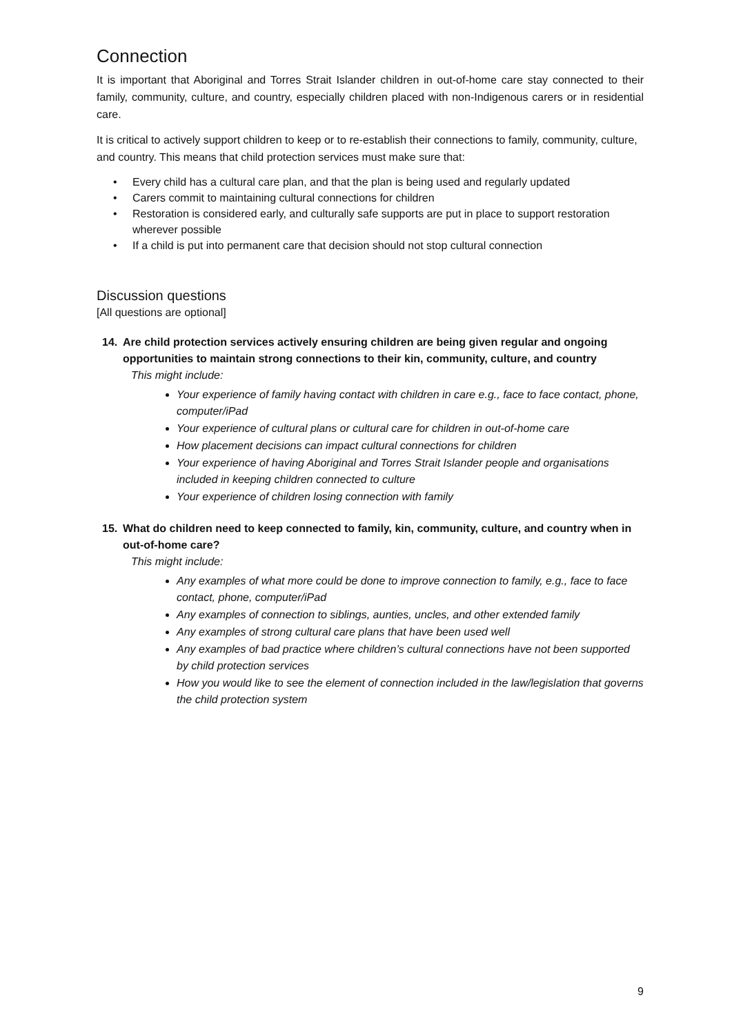Connection
It is important that Aboriginal and Torres Strait Islander children in out-of-home care stay connected to their family, community, culture, and country, especially children placed with non-Indigenous carers or in residential care.
It is critical to actively support children to keep or to re-establish their connections to family, community, culture, and country. This means that child protection services must make sure that:
• Every child has a cultural care plan, and that the plan is being used and regularly updated
• Carers commit to maintaining cultural connections for children
• Restoration is considered early, and culturally safe supports are put in place to support restoration wherever possible
• If a child is put into permanent care that decision should not stop cultural connection
Discussion questions
[All questions are optional]
14. Are child protection services actively ensuring children are being given regular and ongoing opportunities to maintain strong connections to their kin, community, culture, and country
This might include:
Your experience of family having contact with children in care e.g., face to face contact, phone, computer/iPad
Your experience of cultural plans or cultural care for children in out-of-home care
How placement decisions can impact cultural connections for children
Your experience of having Aboriginal and Torres Strait Islander people and organisations included in keeping children connected to culture
Your experience of children losing connection with family
15. What do children need to keep connected to family, kin, community, culture, and country when in out-of-home care?
This might include:
Any examples of what more could be done to improve connection to family, e.g., face to face contact, phone, computer/iPad
Any examples of connection to siblings, aunties, uncles, and other extended family
Any examples of strong cultural care plans that have been used well
Any examples of bad practice where children’s cultural connections have not been supported by child protection services
How you would like to see the element of connection included in the law/legislation that governs the child protection system
9